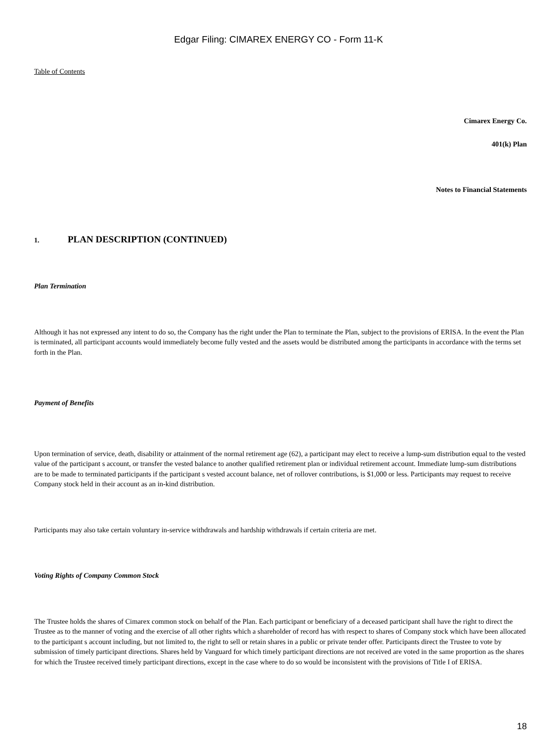Edgar Filing: CIMAREX ENERGY CO - Form 11-K
Table of Contents
Cimarex Energy Co.
401(k) Plan
Notes to Financial Statements
1. PLAN DESCRIPTION (CONTINUED)
Plan Termination
Although it has not expressed any intent to do so, the Company has the right under the Plan to terminate the Plan, subject to the provisions of ERISA. In the event the Plan is terminated, all participant accounts would immediately become fully vested and the assets would be distributed among the participants in accordance with the terms set forth in the Plan.
Payment of Benefits
Upon termination of service, death, disability or attainment of the normal retirement age (62), a participant may elect to receive a lump-sum distribution equal to the vested value of the participant s account, or transfer the vested balance to another qualified retirement plan or individual retirement account. Immediate lump-sum distributions are to be made to terminated participants if the participant s vested account balance, net of rollover contributions, is $1,000 or less. Participants may request to receive Company stock held in their account as an in-kind distribution.
Participants may also take certain voluntary in-service withdrawals and hardship withdrawals if certain criteria are met.
Voting Rights of Company Common Stock
The Trustee holds the shares of Cimarex common stock on behalf of the Plan. Each participant or beneficiary of a deceased participant shall have the right to direct the Trustee as to the manner of voting and the exercise of all other rights which a shareholder of record has with respect to shares of Company stock which have been allocated to the participant s account including, but not limited to, the right to sell or retain shares in a public or private tender offer. Participants direct the Trustee to vote by submission of timely participant directions. Shares held by Vanguard for which timely participant directions are not received are voted in the same proportion as the shares for which the Trustee received timely participant directions, except in the case where to do so would be inconsistent with the provisions of Title I of ERISA.
18